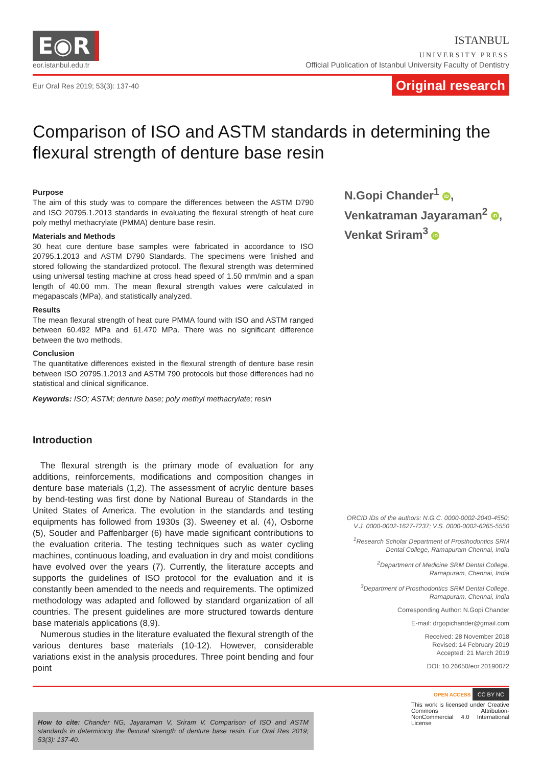E◉R
eor.istanbul.edu.tr
ISTANBUL
UNIVERSITY PRESS
Official Publication of Istanbul University Faculty of Dentistry
Eur Oral Res 2019; 53(3): 137-40 Original research
Comparison of ISO and ASTM standards in determining the flexural strength of denture base resin
Purpose
The aim of this study was to compare the differences between the ASTM D790 and ISO 20795.1.2013 standards in evaluating the flexural strength of heat cure poly methyl methacrylate (PMMA) denture base resin.
Materials and Methods
30 heat cure denture base samples were fabricated in accordance to ISO 20795.1.2013 and ASTM D790 Standards. The specimens were finished and stored following the standardized protocol. The flexural strength was determined using universal testing machine at cross head speed of 1.50 mm/min and a span length of 40.00 mm. The mean flexural strength values were calculated in megapascals (MPa), and statistically analyzed.
Results
The mean flexural strength of heat cure PMMA found with ISO and ASTM ranged between 60.492 MPa and 61.470 MPa. There was no significant difference between the two methods.
Conclusion
The quantitative differences existed in the flexural strength of denture base resin between ISO 20795.1.2013 and ASTM 790 protocols but those differences had no statistical and clinical significance.
Keywords: ISO; ASTM; denture base; poly methyl methacrylate; resin
Introduction
The flexural strength is the primary mode of evaluation for any additions, reinforcements, modifications and composition changes in denture base materials (1,2). The assessment of acrylic denture bases by bend-testing was first done by National Bureau of Standards in the United States of America. The evolution in the standards and testing equipments has followed from 1930s (3). Sweeney et al. (4), Osborne (5), Souder and Paffenbarger (6) have made significant contributions to the evaluation criteria. The testing techniques such as water cycling machines, continuous loading, and evaluation in dry and moist conditions have evolved over the years (7). Currently, the literature accepts and supports the guidelines of ISO protocol for the evaluation and it is constantly been amended to the needs and requirements. The optimized methodology was adapted and followed by standard organization of all countries. The present guidelines are more structured towards denture base materials applications (8,9).
Numerous studies in the literature evaluated the flexural strength of the various dentures base materials (10-12). However, considerable variations exist in the analysis procedures. Three point bending and four point
N.Gopi Chander<sup>1</sup> iD,
Venkatraman Jayaraman<sup>2</sup> iD,
Venkat Sriram<sup>3</sup> iD
ORCID IDs of the authors: N.G.C. 0000-0002-2040-4550; V.J. 0000-0002-1627-7237; V.S. 0000-0002-6265-5550
<sup>1</sup> Research Scholar Department of Prosthodontics SRM Dental College, Ramapuram Chennai, India
<sup>2</sup> Department of Medicine SRM Dental College, Ramapuram, Chennai, India
<sup>3</sup> Department of Prosthodontics SRM Dental College, Ramapuram, Chennai, India
Corresponding Author: N.Gopi Chander
E-mail: drgopichander@gmail.com
Received: 28 November 2018
Revised: 14 February 2019
Accepted: 21 March 2019
DOI: 10.26650/eor.20190072
How to cite: Chander NG, Jayaraman V, Sriram V. Comparison of ISO and ASTM standards in determining the flexural strength of denture base resin. Eur Oral Res 2019; 53(3): 137-40.
OPEN ACCESS CC BY NC
This work is licensed under Creative Commons Attribution-NonCommercial 4.0 International License